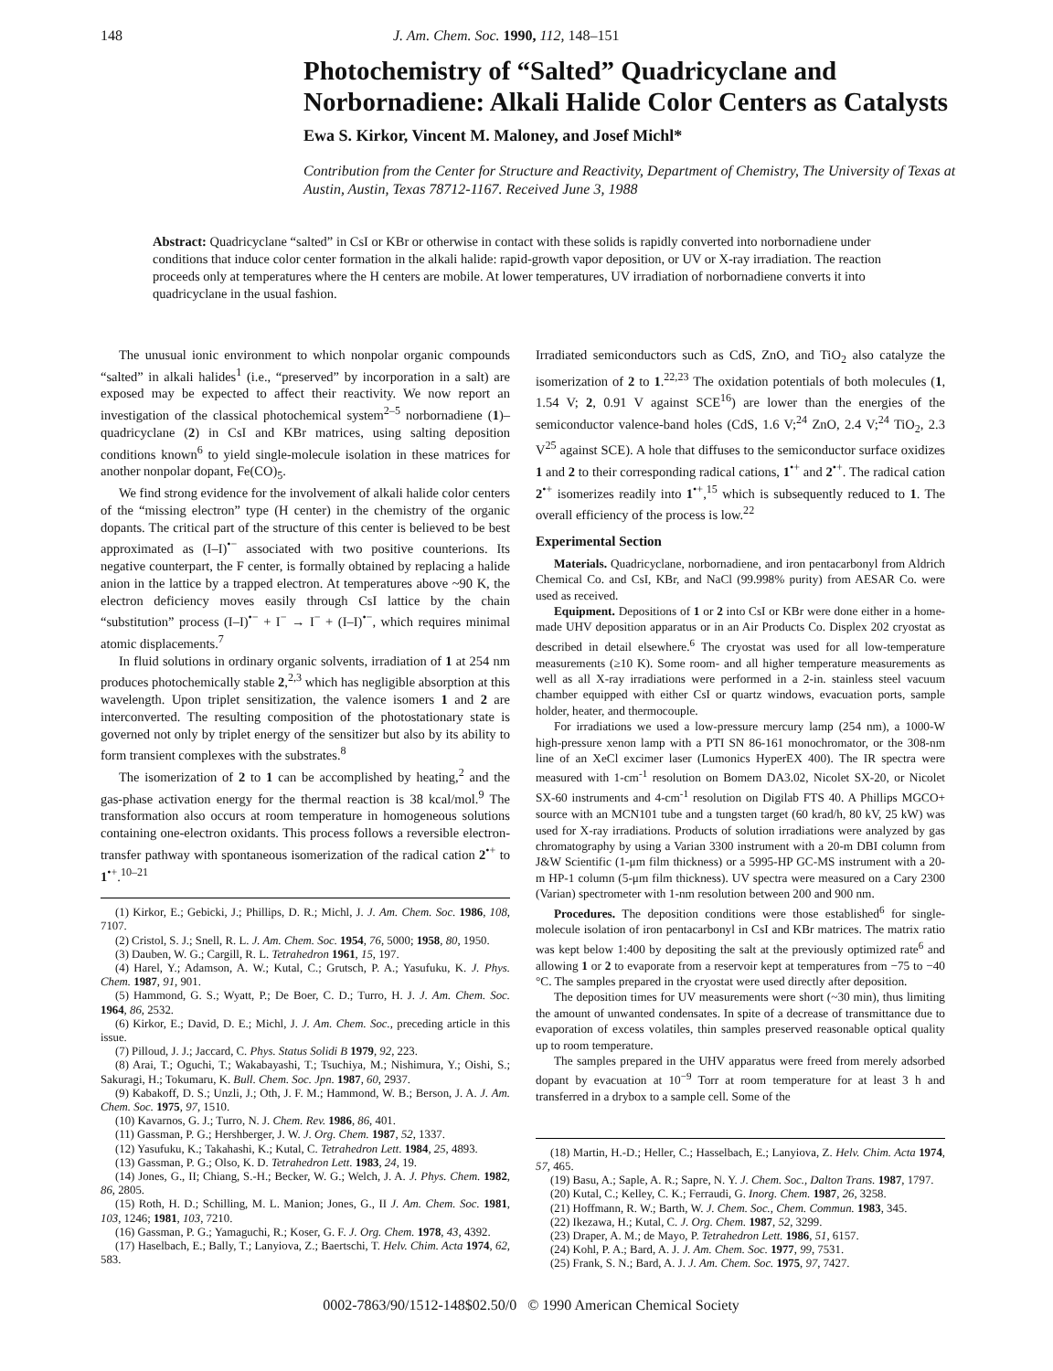148 J. Am. Chem. Soc. 1990, 112, 148–151
Photochemistry of “Salted” Quadricyclane and Norbornadiene: Alkali Halide Color Centers as Catalysts
Ewa S. Kirkor, Vincent M. Maloney, and Josef Michl*
Contribution from the Center for Structure and Reactivity, Department of Chemistry, The University of Texas at Austin, Austin, Texas 78712-1167. Received June 3, 1988
Abstract: Quadricyclane “salted” in CsI or KBr or otherwise in contact with these solids is rapidly converted into norbornadiene under conditions that induce color center formation in the alkali halide: rapid-growth vapor deposition, or UV or X-ray irradiation. The reaction proceeds only at temperatures where the H centers are mobile. At lower temperatures, UV irradiation of norbornadiene converts it into quadricyclane in the usual fashion.
The unusual ionic environment to which nonpolar organic compounds “salted” in alkali halides<sup>1</sup> (i.e., “preserved” by incorporation in a salt) are exposed may be expected to affect their reactivity. We now report an investigation of the classical photochemical system<sup>2–5</sup> norbornadiene (1)–quadricyclane (2) in CsI and KBr matrices, using salting deposition conditions known<sup>6</sup> to yield single-molecule isolation in these matrices for another nonpolar dopant, Fe(CO)<sub>5</sub>.
We find strong evidence for the involvement of alkali halide color centers of the “missing electron” type (H center) in the chemistry of the organic dopants. The critical part of the structure of this center is believed to be best approximated as (I–I)<sup>•−</sup> associated with two positive counterions. Its negative counterpart, the F center, is formally obtained by replacing a halide anion in the lattice by a trapped electron. At temperatures above ~90 K, the electron deficiency moves easily through CsI lattice by the chain “substitution” process (I–I)<sup>•−</sup> + I<sup>−</sup> → I<sup>−</sup> + (I–I)<sup>•−</sup>, which requires minimal atomic displacements.<sup>7</sup>
In fluid solutions in ordinary organic solvents, irradiation of 1 at 254 nm produces photochemically stable 2,<sup>2,3</sup> which has negligible absorption at this wavelength. Upon triplet sensitization, the valence isomers 1 and 2 are interconverted. The resulting composition of the photostationary state is governed not only by triplet energy of the sensitizer but also by its ability to form transient complexes with the substrates.<sup>8</sup>
The isomerization of 2 to 1 can be accomplished by heating,<sup>2</sup> and the gas-phase activation energy for the thermal reaction is 38 kcal/mol.<sup>9</sup> The transformation also occurs at room temperature in homogeneous solutions containing one-electron oxidants. This process follows a reversible electron-transfer pathway with spontaneous isomerization of the radical cation 2<sup>•+</sup> to 1<sup>•+</sup>.<sup>10–21</sup>
(1) Kirkor, E.; Gebicki, J.; Phillips, D. R.; Michl, J. J. Am. Chem. Soc. 1986, 108, 7107.
(2) Cristol, S. J.; Snell, R. L. J. Am. Chem. Soc. 1954, 76, 5000; 1958, 80, 1950.
(3) Dauben, W. G.; Cargill, R. L. Tetrahedron 1961, 15, 197.
(4) Harel, Y.; Adamson, A. W.; Kutal, C.; Grutsch, P. A.; Yasufuku, K. J. Phys. Chem. 1987, 91, 901.
(5) Hammond, G. S.; Wyatt, P.; De Boer, C. D.; Turro, H. J. J. Am. Chem. Soc. 1964, 86, 2532.
(6) Kirkor, E.; David, D. E.; Michl, J. J. Am. Chem. Soc., preceding article in this issue.
(7) Pilloud, J. J.; Jaccard, C. Phys. Status Solidi B 1979, 92, 223.
(8) Arai, T.; Oguchi, T.; Wakabayashi, T.; Tsuchiya, M.; Nishimura, Y.; Oishi, S.; Sakuragi, H.; Tokumaru, K. Bull. Chem. Soc. Jpn. 1987, 60, 2937.
(9) Kabakoff, D. S.; Unzli, J.; Oth, J. F. M.; Hammond, W. B.; Berson, J. A. J. Am. Chem. Soc. 1975, 97, 1510.
(10) Kavarnos, G. J.; Turro, N. J. Chem. Rev. 1986, 86, 401.
(11) Gassman, P. G.; Hershberger, J. W. J. Org. Chem. 1987, 52, 1337.
(12) Yasufuku, K.; Takahashi, K.; Kutal, C. Tetrahedron Lett. 1984, 25, 4893.
(13) Gassman, P. G.; Olso, K. D. Tetrahedron Lett. 1983, 24, 19.
(14) Jones, G., II; Chiang, S.-H.; Becker, W. G.; Welch, J. A. J. Phys. Chem. 1982, 86, 2805.
(15) Roth, H. D.; Schilling, M. L. Manion; Jones, G., II J. Am. Chem. Soc. 1981, 103, 1246; 1981, 103, 7210.
(16) Gassman, P. G.; Yamaguchi, R.; Koser, G. F. J. Org. Chem. 1978, 43, 4392.
(17) Haselbach, E.; Bally, T.; Lanyiova, Z.; Baertschi, T. Helv. Chim. Acta 1974, 62, 583.
Irradiated semiconductors such as CdS, ZnO, and TiO<sub>2</sub> also catalyze the isomerization of 2 to 1.<sup>22,23</sup> The oxidation potentials of both molecules (1, 1.54 V; 2, 0.91 V against SCE<sup>16</sup>) are lower than the energies of the semiconductor valence-band holes (CdS, 1.6 V;<sup>24</sup> ZnO, 2.4 V;<sup>24</sup> TiO<sub>2</sub>, 2.3 V<sup>25</sup> against SCE). A hole that diffuses to the semiconductor surface oxidizes 1 and 2 to their corresponding radical cations, 1<sup>•+</sup> and 2<sup>•+</sup>. The radical cation 2<sup>•+</sup> isomerizes readily into 1<sup>•+</sup>,<sup>15</sup> which is subsequently reduced to 1. The overall efficiency of the process is low.<sup>22</sup>
Experimental Section
Materials. Quadricyclane, norbornadiene, and iron pentacarbonyl from Aldrich Chemical Co. and CsI, KBr, and NaCl (99.998% purity) from AESAR Co. were used as received.
Equipment. Depositions of 1 or 2 into CsI or KBr were done either in a home-made UHV deposition apparatus or in an Air Products Co. Displex 202 cryostat as described in detail elsewhere.<sup>6</sup> The cryostat was used for all low-temperature measurements (≥10 K). Some room- and all higher temperature measurements as well as all X-ray irradiations were performed in a 2-in. stainless steel vacuum chamber equipped with either CsI or quartz windows, evacuation ports, sample holder, heater, and thermocouple.
For irradiations we used a low-pressure mercury lamp (254 nm), a 1000-W high-pressure xenon lamp with a PTI SN 86-161 monochromator, or the 308-nm line of an XeCl excimer laser (Lumonics HyperEX 400). The IR spectra were measured with 1-cm<sup>-1</sup> resolution on Bomem DA3.02, Nicolet SX-20, or Nicolet SX-60 instruments and 4-cm<sup>-1</sup> resolution on Digilab FTS 40. A Phillips MGCO+ source with an MCN101 tube and a tungsten target (60 krad/h, 80 kV, 25 kW) was used for X-ray irradiations. Products of solution irradiations were analyzed by gas chromatography by using a Varian 3300 instrument with a 20-m DBI column from J&W Scientific (1-μm film thickness) or a 5995-HP GC-MS instrument with a 20-m HP-1 column (5-μm film thickness). UV spectra were measured on a Cary 2300 (Varian) spectrometer with 1-nm resolution between 200 and 900 nm.
Procedures. The deposition conditions were those established<sup>6</sup> for single-molecule isolation of iron pentacarbonyl in CsI and KBr matrices. The matrix ratio was kept below 1:400 by depositing the salt at the previously optimized rate<sup>6</sup> and allowing 1 or 2 to evaporate from a reservoir kept at temperatures from −75 to −40 °C. The samples prepared in the cryostat were used directly after deposition.
The deposition times for UV measurements were short (~30 min), thus limiting the amount of unwanted condensates. In spite of a decrease of transmittance due to evaporation of excess volatiles, thin samples preserved reasonable optical quality up to room temperature.
The samples prepared in the UHV apparatus were freed from merely adsorbed dopant by evacuation at 10<sup>−9</sup> Torr at room temperature for at least 3 h and transferred in a drybox to a sample cell. Some of the
(18) Martin, H.-D.; Heller, C.; Hasselbach, E.; Lanyiova, Z. Helv. Chim. Acta 1974, 57, 465.
(19) Basu, A.; Saple, A. R.; Sapre, N. Y. J. Chem. Soc., Dalton Trans. 1987, 1797.
(20) Kutal, C.; Kelley, C. K.; Ferraudi, G. Inorg. Chem. 1987, 26, 3258.
(21) Hoffmann, R. W.; Barth, W. J. Chem. Soc., Chem. Commun. 1983, 345.
(22) Ikezawa, H.; Kutal, C. J. Org. Chem. 1987, 52, 3299.
(23) Draper, A. M.; de Mayo, P. Tetrahedron Lett. 1986, 51, 6157.
(24) Kohl, P. A.; Bard, A. J. J. Am. Chem. Soc. 1977, 99, 7531.
(25) Frank, S. N.; Bard, A. J. J. Am. Chem. Soc. 1975, 97, 7427.
0002-7863/90/1512-148$02.50/0 © 1990 American Chemical Society